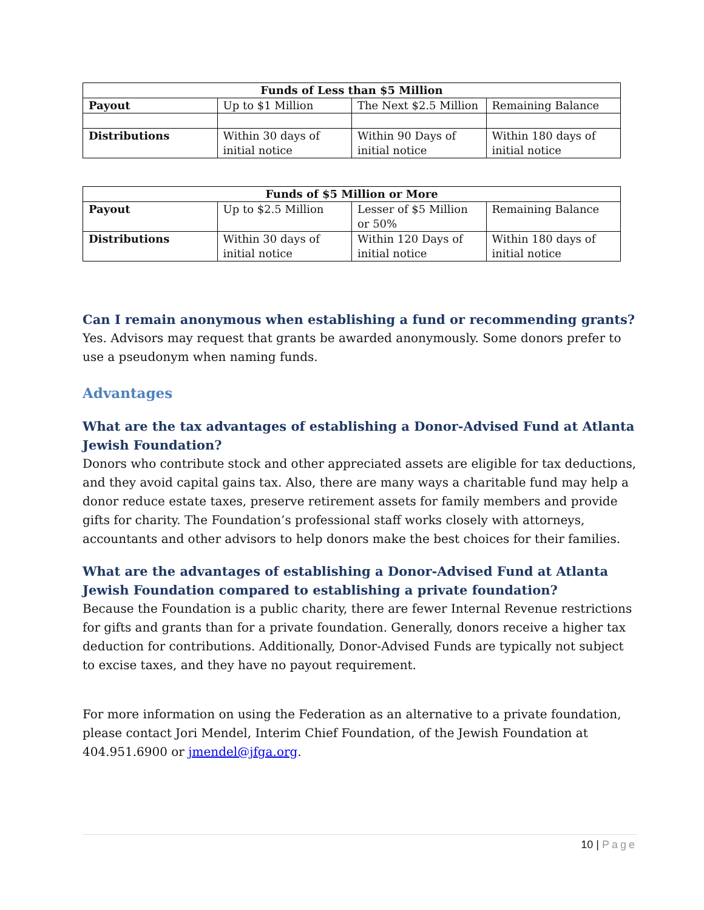| Funds of Less than $5 Million | | | |
| --- | --- | --- | --- |
| Payout | Up to $1 Million | The Next $2.5 Million | Remaining Balance |
| Distributions | Within 30 days of initial notice | Within 90 Days of initial notice | Within 180 days of initial notice |
| Funds of $5 Million or More | | | |
| --- | --- | --- | --- |
| Payout | Up to $2.5 Million | Lesser of $5 Million or 50% | Remaining Balance |
| Distributions | Within 30 days of initial notice | Within 120 Days of initial notice | Within 180 days of initial notice |
Can I remain anonymous when establishing a fund or recommending grants?
Yes. Advisors may request that grants be awarded anonymously. Some donors prefer to use a pseudonym when naming funds.
Advantages
What are the tax advantages of establishing a Donor-Advised Fund at Atlanta Jewish Foundation?
Donors who contribute stock and other appreciated assets are eligible for tax deductions, and they avoid capital gains tax. Also, there are many ways a charitable fund may help a donor reduce estate taxes, preserve retirement assets for family members and provide gifts for charity. The Foundation’s professional staff works closely with attorneys, accountants and other advisors to help donors make the best choices for their families.
What are the advantages of establishing a Donor-Advised Fund at Atlanta Jewish Foundation compared to establishing a private foundation?
Because the Foundation is a public charity, there are fewer Internal Revenue restrictions for gifts and grants than for a private foundation. Generally, donors receive a higher tax deduction for contributions. Additionally, Donor-Advised Funds are typically not subject to excise taxes, and they have no payout requirement.
For more information on using the Federation as an alternative to a private foundation, please contact Jori Mendel, Interim Chief Foundation, of the Jewish Foundation at 404.951.6900 or jmendel@jfga.org.
10 | Page